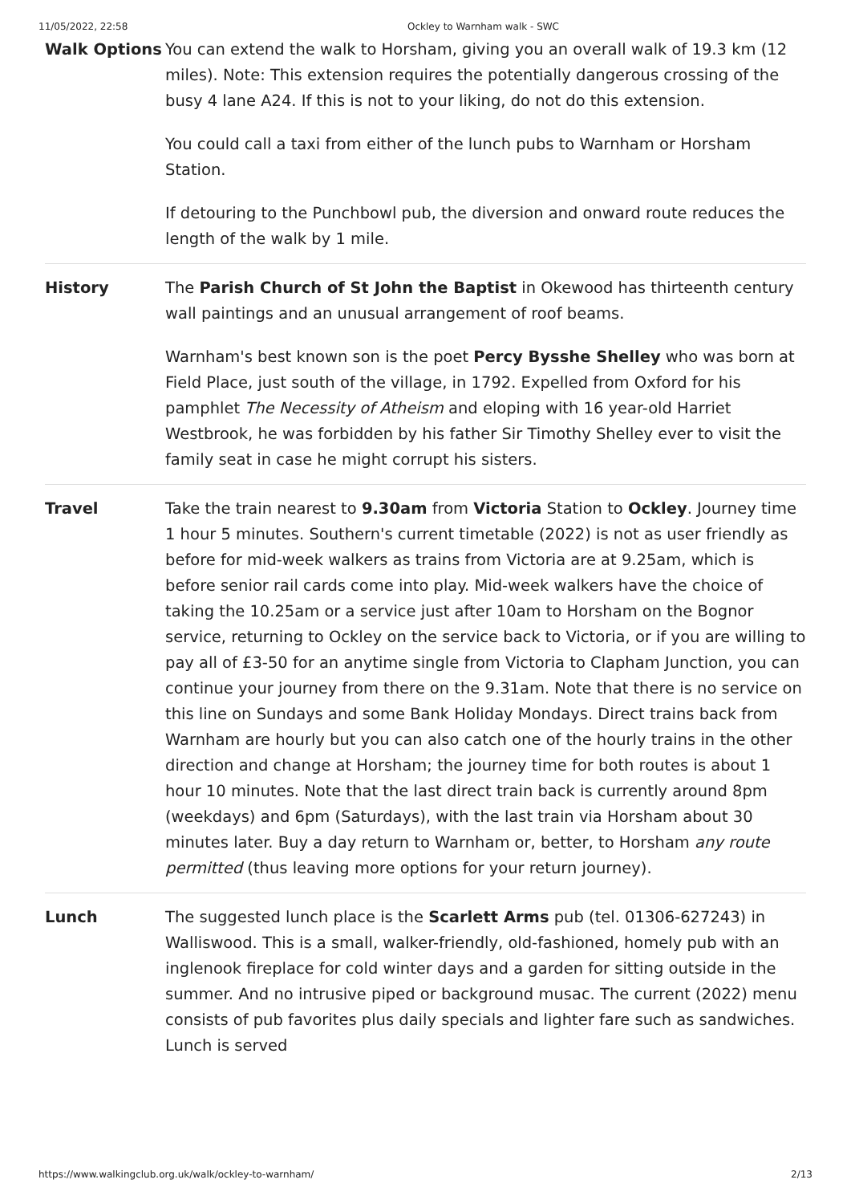11/05/2022, 22:58 Ockley to Warnham walk - SWC
| Walk Options | You can extend the walk to Horsham, giving you an overall walk of 19.3 km (12 miles). Note: This extension requires the potentially dangerous crossing of the busy 4 lane A24. If this is not to your liking, do not do this extension. You could call a taxi from either of the lunch pubs to Warnham or Horsham Station. If detouring to the Punchbowl pub, the diversion and onward route reduces the length of the walk by 1 mile. |
| History | The Parish Church of St John the Baptist in Okewood has thirteenth century wall paintings and an unusual arrangement of roof beams. Warnham's best known son is the poet Percy Bysshe Shelley who was born at Field Place, just south of the village, in 1792. Expelled from Oxford for his pamphlet The Necessity of Atheism and eloping with 16 year-old Harriet Westbrook, he was forbidden by his father Sir Timothy Shelley ever to visit the family seat in case he might corrupt his sisters. |
| Travel | Take the train nearest to 9.30am from Victoria Station to Ockley . Journey time 1 hour 5 minutes. Southern's current timetable (2022) is not as user friendly as before for mid-week walkers as trains from Victoria are at 9.25am, which is before senior rail cards come into play. Mid-week walkers have the choice of taking the 10.25am or a service just after 10am to Horsham on the Bognor service, returning to Ockley on the service back to Victoria, or if you are willing to pay all of £3-50 for an anytime single from Victoria to Clapham Junction, you can continue your journey from there on the 9.31am. Note that there is no service on this line on Sundays and some Bank Holiday Mondays. Direct trains back from Warnham are hourly but you can also catch one of the hourly trains in the other direction and change at Horsham; the journey time for both routes is about 1 hour 10 minutes. Note that the last direct train back is currently around 8pm (weekdays) and 6pm (Saturdays), with the last train via Horsham about 30 minutes later. Buy a day return to Warnham or, better, to Horsham any route permitted (thus leaving more options for your return journey). |
| Lunch | The suggested lunch place is the Scarlett Arms pub (tel. 01306-627243) in Walliswood. This is a small, walker-friendly, old-fashioned, homely pub with an inglenook fireplace for cold winter days and a garden for sitting outside in the summer. And no intrusive piped or background musac. The current (2022) menu consists of pub favorites plus daily specials and lighter fare such as sandwiches. Lunch is served |
https://www.walkingclub.org.uk/walk/ockley-to-warnham/ 2/13